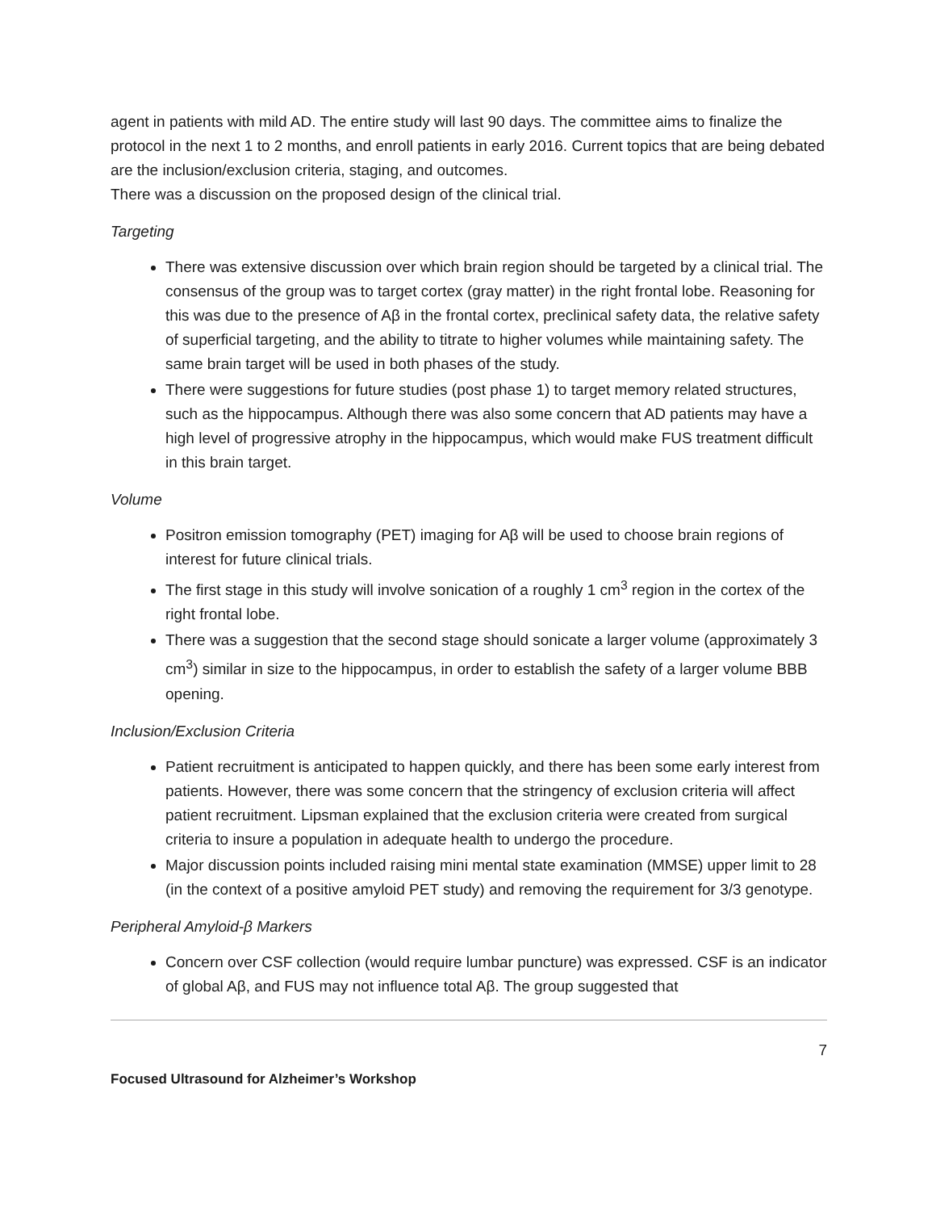agent in patients with mild AD. The entire study will last 90 days. The committee aims to finalize the protocol in the next 1 to 2 months, and enroll patients in early 2016. Current topics that are being debated are the inclusion/exclusion criteria, staging, and outcomes.
There was a discussion on the proposed design of the clinical trial.
Targeting
There was extensive discussion over which brain region should be targeted by a clinical trial. The consensus of the group was to target cortex (gray matter) in the right frontal lobe. Reasoning for this was due to the presence of Aβ in the frontal cortex, preclinical safety data, the relative safety of superficial targeting, and the ability to titrate to higher volumes while maintaining safety. The same brain target will be used in both phases of the study.
There were suggestions for future studies (post phase 1) to target memory related structures, such as the hippocampus. Although there was also some concern that AD patients may have a high level of progressive atrophy in the hippocampus, which would make FUS treatment difficult in this brain target.
Volume
Positron emission tomography (PET) imaging for Aβ will be used to choose brain regions of interest for future clinical trials.
The first stage in this study will involve sonication of a roughly 1 cm<sup>3</sup> region in the cortex of the right frontal lobe.
There was a suggestion that the second stage should sonicate a larger volume (approximately 3 cm<sup>3</sup>) similar in size to the hippocampus, in order to establish the safety of a larger volume BBB opening.
Inclusion/Exclusion Criteria
Patient recruitment is anticipated to happen quickly, and there has been some early interest from patients. However, there was some concern that the stringency of exclusion criteria will affect patient recruitment. Lipsman explained that the exclusion criteria were created from surgical criteria to insure a population in adequate health to undergo the procedure.
Major discussion points included raising mini mental state examination (MMSE) upper limit to 28 (in the context of a positive amyloid PET study) and removing the requirement for 3/3 genotype.
Peripheral Amyloid-β Markers
Concern over CSF collection (would require lumbar puncture) was expressed. CSF is an indicator of global Aβ, and FUS may not influence total Aβ. The group suggested that
7
Focused Ultrasound for Alzheimer’s Workshop